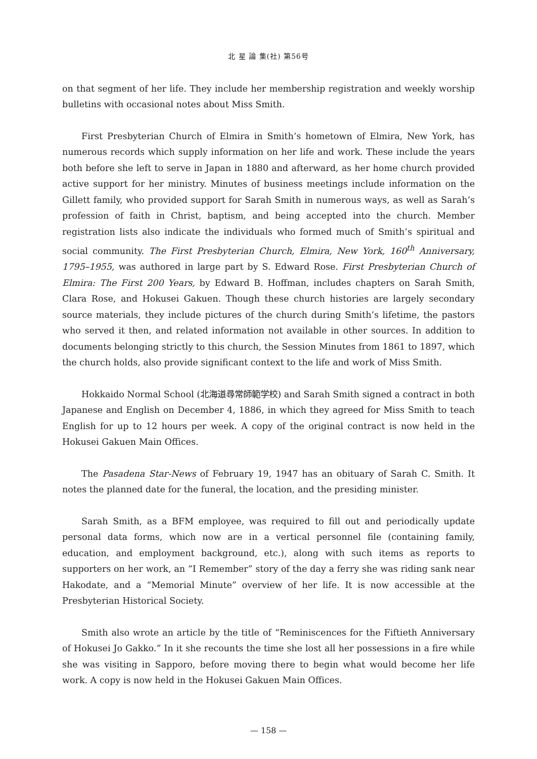北 星 論 集(社) 第56号
on that segment of her life. They include her membership registration and weekly worship bulletins with occasional notes about Miss Smith.
First Presbyterian Church of Elmira in Smith’s hometown of Elmira, New York, has numerous records which supply information on her life and work. These include the years both before she left to serve in Japan in 1880 and afterward, as her home church provided active support for her ministry. Minutes of business meetings include information on the Gillett family, who provided support for Sarah Smith in numerous ways, as well as Sarah’s profession of faith in Christ, baptism, and being accepted into the church. Member registration lists also indicate the individuals who formed much of Smith’s spiritual and social community. The First Presbyterian Church, Elmira, New York, 160<sup>th</sup> Anniversary, 1795–1955, was authored in large part by S. Edward Rose. First Presbyterian Church of Elmira: The First 200 Years, by Edward B. Hoffman, includes chapters on Sarah Smith, Clara Rose, and Hokusei Gakuen. Though these church histories are largely secondary source materials, they include pictures of the church during Smith’s lifetime, the pastors who served it then, and related information not available in other sources. In addition to documents belonging strictly to this church, the Session Minutes from 1861 to 1897, which the church holds, also provide significant context to the life and work of Miss Smith.
Hokkaido Normal School (北海道尋常師範学校) and Sarah Smith signed a contract in both Japanese and English on December 4, 1886, in which they agreed for Miss Smith to teach English for up to 12 hours per week. A copy of the original contract is now held in the Hokusei Gakuen Main Offices.
The Pasadena Star-News of February 19, 1947 has an obituary of Sarah C. Smith. It notes the planned date for the funeral, the location, and the presiding minister.
Sarah Smith, as a BFM employee, was required to fill out and periodically update personal data forms, which now are in a vertical personnel file (containing family, education, and employment background, etc.), along with such items as reports to supporters on her work, an “I Remember” story of the day a ferry she was riding sank near Hakodate, and a “Memorial Minute” overview of her life. It is now accessible at the Presbyterian Historical Society.
Smith also wrote an article by the title of “Reminiscences for the Fiftieth Anniversary of Hokusei Jo Gakko.” In it she recounts the time she lost all her possessions in a fire while she was visiting in Sapporo, before moving there to begin what would become her life work. A copy is now held in the Hokusei Gakuen Main Offices.
— 158 —